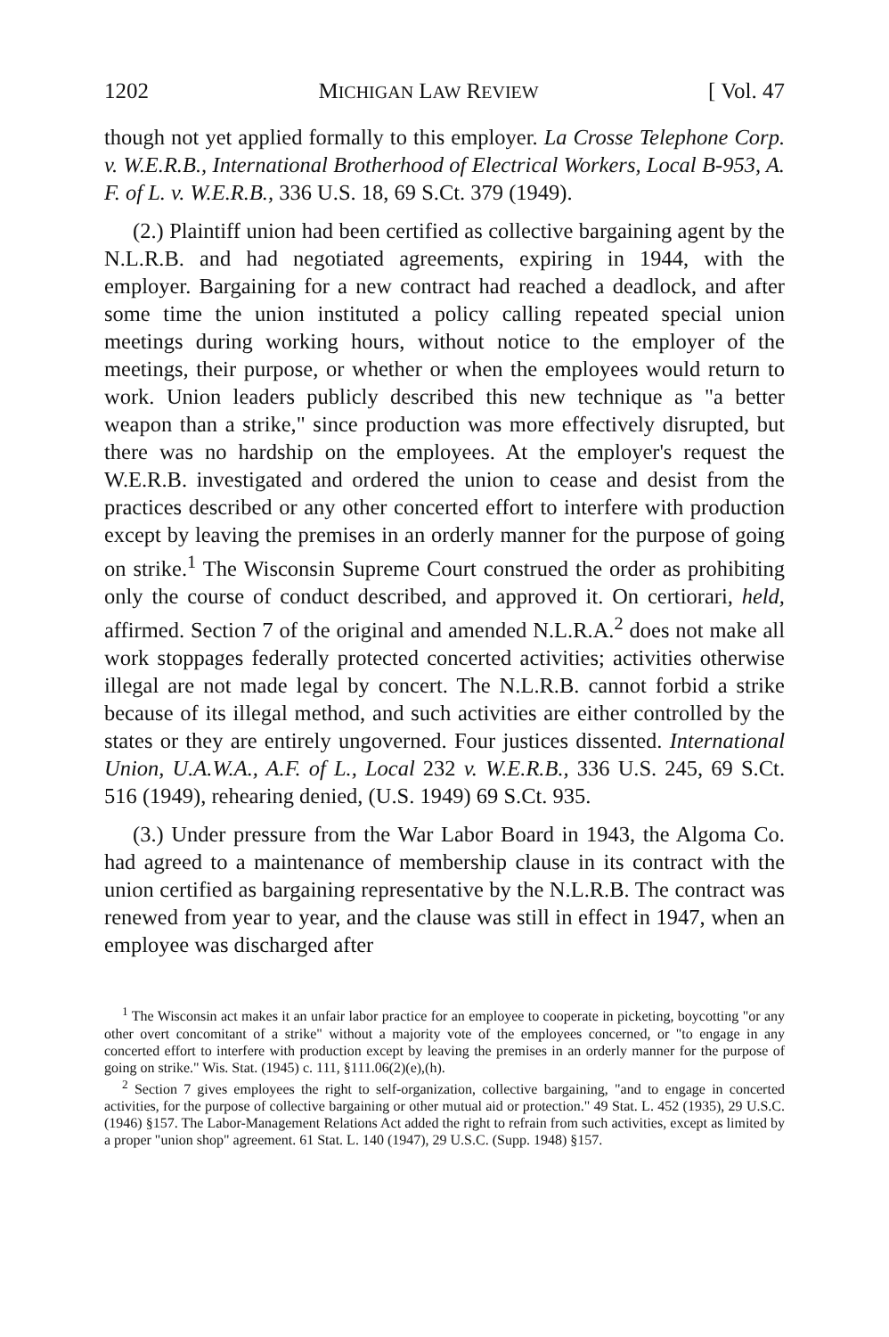1202 MICHIGAN LAW REVIEW [ Vol. 47
though not yet applied formally to this employer. La Crosse Telephone Corp. v. W.E.R.B., International Brotherhood of Electrical Workers, Local B-953, A. F. of L. v. W.E.R.B., 336 U.S. 18, 69 S.Ct. 379 (1949).
(2.) Plaintiff union had been certified as collective bargaining agent by the N.L.R.B. and had negotiated agreements, expiring in 1944, with the employer. Bargaining for a new contract had reached a deadlock, and after some time the union instituted a policy calling repeated special union meetings during working hours, without notice to the employer of the meetings, their purpose, or whether or when the employees would return to work. Union leaders publicly described this new technique as "a better weapon than a strike," since production was more effectively disrupted, but there was no hardship on the employees. At the employer's request the W.E.R.B. investigated and ordered the union to cease and desist from the practices described or any other concerted effort to interfere with production except by leaving the premises in an orderly manner for the purpose of going on strike.<sup>1</sup> The Wisconsin Supreme Court construed the order as prohibiting only the course of conduct described, and approved it. On certiorari, held, affirmed. Section 7 of the original and amended N.L.R.A.<sup>2</sup> does not make all work stoppages federally protected concerted activities; activities otherwise illegal are not made legal by concert. The N.L.R.B. cannot forbid a strike because of its illegal method, and such activities are either controlled by the states or they are entirely ungoverned. Four justices dissented. International Union, U.A.W.A., A.F. of L., Local 232 v. W.E.R.B., 336 U.S. 245, 69 S.Ct. 516 (1949), rehearing denied, (U.S. 1949) 69 S.Ct. 935.
(3.) Under pressure from the War Labor Board in 1943, the Algoma Co. had agreed to a maintenance of membership clause in its contract with the union certified as bargaining representative by the N.L.R.B. The contract was renewed from year to year, and the clause was still in effect in 1947, when an employee was discharged after
<sup>1</sup> The Wisconsin act makes it an unfair labor practice for an employee to cooperate in picketing, boycotting "or any other overt concomitant of a strike" without a majority vote of the employees concerned, or "to engage in any concerted effort to interfere with production except by leaving the premises in an orderly manner for the purpose of going on strike." Wis. Stat. (1945) c. 111, §111.06(2)(e),(h).
<sup>2</sup> Section 7 gives employees the right to self-organization, collective bargaining, "and to engage in concerted activities, for the purpose of collective bargaining or other mutual aid or protection." 49 Stat. L. 452 (1935), 29 U.S.C. (1946) §157. The Labor-Management Relations Act added the right to refrain from such activities, except as limited by a proper "union shop" agreement. 61 Stat. L. 140 (1947), 29 U.S.C. (Supp. 1948) §157.